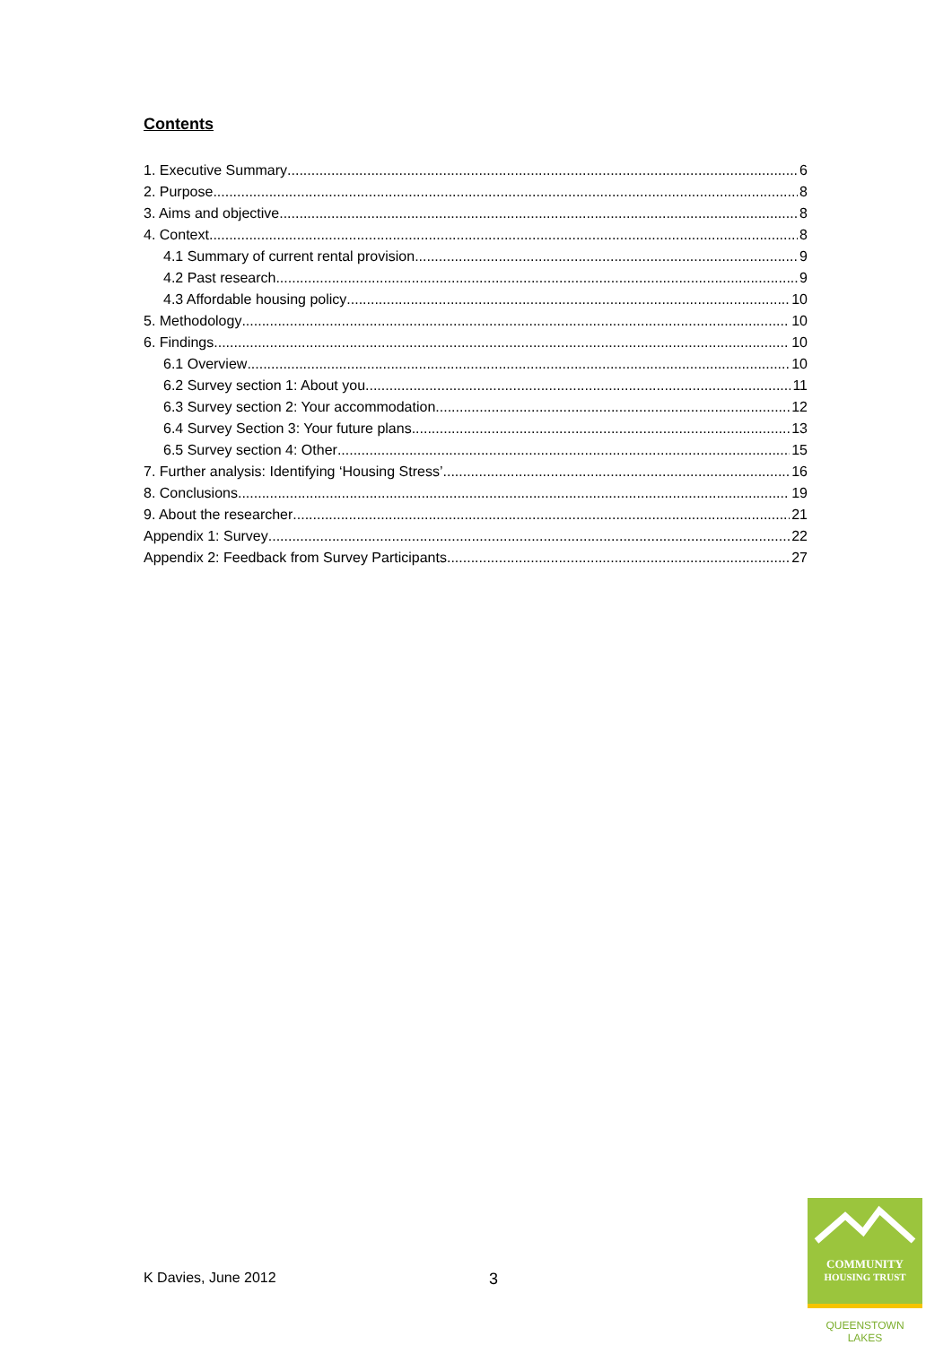Contents
1. Executive Summary 6
2. Purpose 8
3. Aims and objective 8
4. Context 8
4.1 Summary of current rental provision 9
4.2 Past research 9
4.3 Affordable housing policy 10
5. Methodology 10
6. Findings 10
6.1 Overview 10
6.2 Survey section 1: About you 11
6.3 Survey section 2: Your accommodation 12
6.4 Survey Section 3: Your future plans 13
6.5 Survey section 4: Other 15
7. Further analysis: Identifying ‘Housing Stress’ 16
8. Conclusions 19
9. About the researcher 21
Appendix 1: Survey 22
Appendix 2: Feedback from Survey Participants 27
K Davies, June 2012 3
COMMUNITY
HOUSING TRUST
QUEENSTOWN LAKES